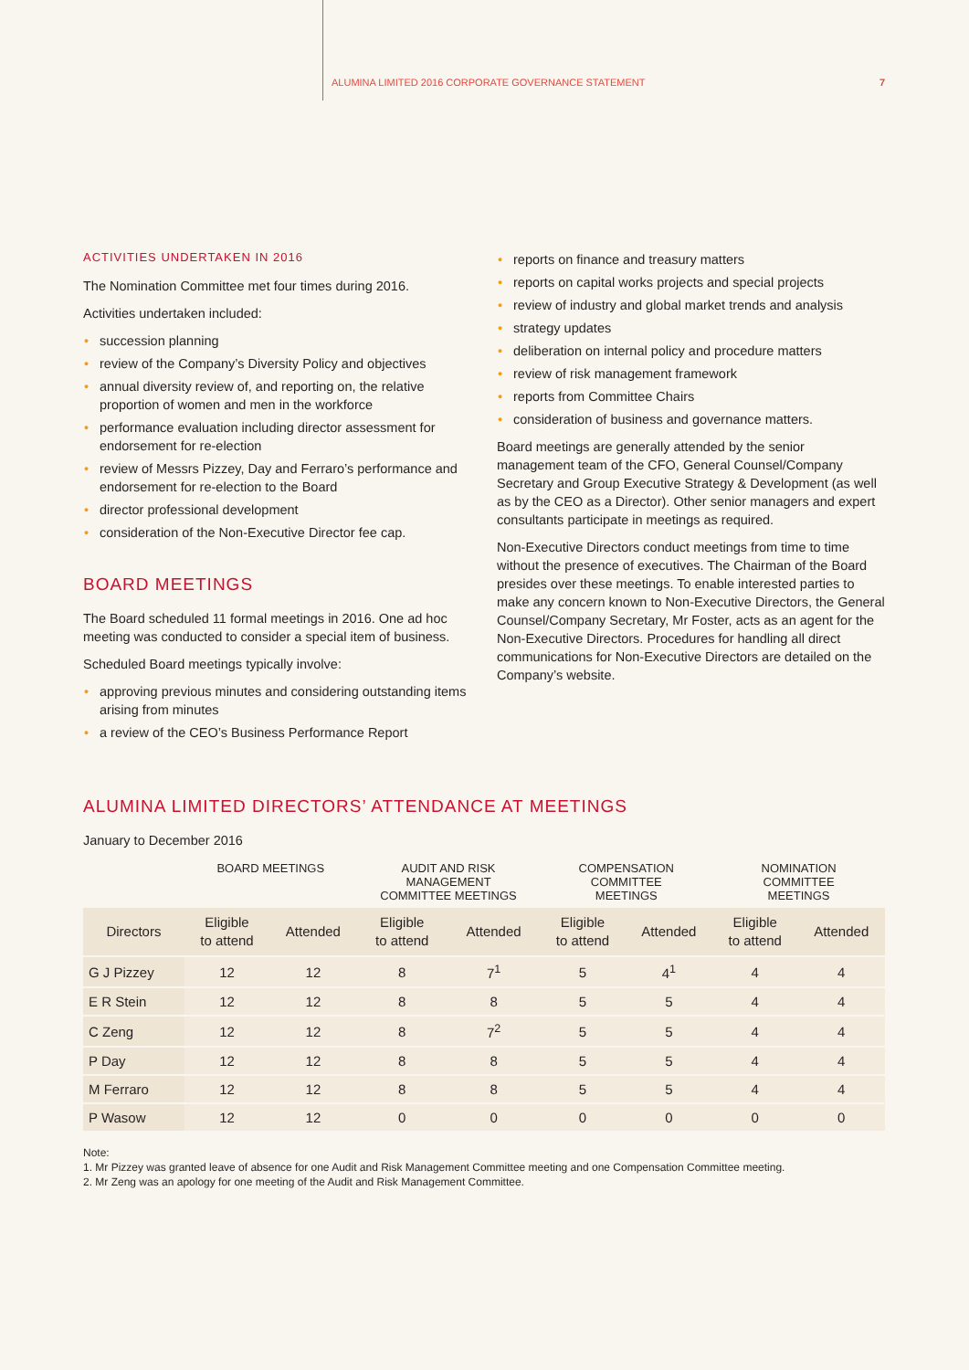ALUMINA LIMITED 2016 CORPORATE GOVERNANCE STATEMENT 7
ACTIVITIES UNDERTAKEN IN 2016
The Nomination Committee met four times during 2016.
Activities undertaken included:
• succession planning
• review of the Company’s Diversity Policy and objectives
• annual diversity review of, and reporting on, the relative proportion of women and men in the workforce
• performance evaluation including director assessment for endorsement for re-election
• review of Messrs Pizzey, Day and Ferraro’s performance and endorsement for re-election to the Board
• director professional development
• consideration of the Non-Executive Director fee cap.
BOARD MEETINGS
The Board scheduled 11 formal meetings in 2016. One ad hoc meeting was conducted to consider a special item of business.
Scheduled Board meetings typically involve:
• approving previous minutes and considering outstanding items arising from minutes
• a review of the CEO’s Business Performance Report
• reports on finance and treasury matters
• reports on capital works projects and special projects
• review of industry and global market trends and analysis
• strategy updates
• deliberation on internal policy and procedure matters
• review of risk management framework
• reports from Committee Chairs
• consideration of business and governance matters.
Board meetings are generally attended by the senior management team of the CFO, General Counsel/Company Secretary and Group Executive Strategy & Development (as well as by the CEO as a Director). Other senior managers and expert consultants participate in meetings as required.
Non-Executive Directors conduct meetings from time to time without the presence of executives. The Chairman of the Board presides over these meetings. To enable interested parties to make any concern known to Non-Executive Directors, the General Counsel/Company Secretary, Mr Foster, acts as an agent for the Non-Executive Directors. Procedures for handling all direct communications for Non-Executive Directors are detailed on the Company’s website.
ALUMINA LIMITED DIRECTORS’ ATTENDANCE AT MEETINGS
January to December 2016
| | BOARD MEETINGS | | AUDIT AND RISK MANAGEMENT COMMITTEE MEETINGS | | COMPENSATION COMMITTEE MEETINGS | | NOMINATION COMMITTEE MEETINGS | |
| --- | --- | --- | --- | --- | --- | --- | --- | --- |
| Directors | Eligible to attend | Attended | Eligible to attend | Attended | Eligible to attend | Attended | Eligible to attend | Attended |
| G J Pizzey | 12 | 12 | 8 | 7<sup>1</sup> | 5 | 4<sup>1</sup> | 4 | 4 |
| E R Stein | 12 | 12 | 8 | 8 | 5 | 5 | 4 | 4 |
| C Zeng | 12 | 12 | 8 | 7<sup>2</sup> | 5 | 5 | 4 | 4 |
| P Day | 12 | 12 | 8 | 8 | 5 | 5 | 4 | 4 |
| M Ferraro | 12 | 12 | 8 | 8 | 5 | 5 | 4 | 4 |
| P Wasow | 12 | 12 | 0 | 0 | 0 | 0 | 0 | 0 |
Note:
1. Mr Pizzey was granted leave of absence for one Audit and Risk Management Committee meeting and one Compensation Committee meeting.
2. Mr Zeng was an apology for one meeting of the Audit and Risk Management Committee.